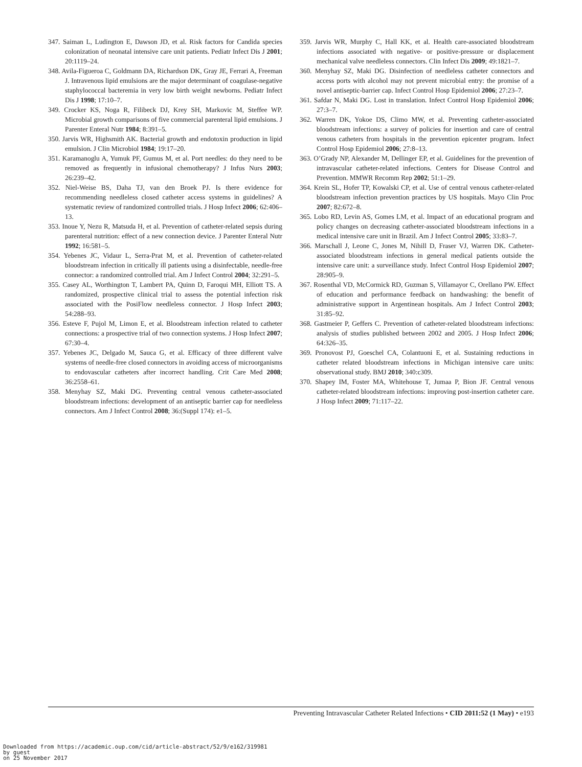347. Saiman L, Ludington E, Dawson JD, et al. Risk factors for Candida species colonization of neonatal intensive care unit patients. Pediatr Infect Dis J 2001; 20:1119–24.
348. Avila-Figueroa C, Goldmann DA, Richardson DK, Gray JE, Ferrari A, Freeman J. Intravenous lipid emulsions are the major determinant of coagulase-negative staphylococcal bacteremia in very low birth weight newborns. Pediatr Infect Dis J 1998; 17:10–7.
349. Crocker KS, Noga R, Filibeck DJ, Krey SH, Markovic M, Steffee WP. Microbial growth comparisons of five commercial parenteral lipid emulsions. J Parenter Enteral Nutr 1984; 8:391–5.
350. Jarvis WR, Highsmith AK. Bacterial growth and endotoxin production in lipid emulsion. J Clin Microbiol 1984; 19:17–20.
351. Karamanoglu A, Yumuk PF, Gumus M, et al. Port needles: do they need to be removed as frequently in infusional chemotherapy? J Infus Nurs 2003; 26:239–42.
352. Niel-Weise BS, Daha TJ, van den Broek PJ. Is there evidence for recommending needleless closed catheter access systems in guidelines? A systematic review of randomized controlled trials. J Hosp Infect 2006; 62:406–13.
353. Inoue Y, Nezu R, Matsuda H, et al. Prevention of catheter-related sepsis during parenteral nutrition: effect of a new connection device. J Parenter Enteral Nutr 1992; 16:581–5.
354. Yebenes JC, Vidaur L, Serra-Prat M, et al. Prevention of catheter-related bloodstream infection in critically ill patients using a disinfectable, needle-free connector: a randomized controlled trial. Am J Infect Control 2004; 32:291–5.
355. Casey AL, Worthington T, Lambert PA, Quinn D, Faroqui MH, Elliott TS. A randomized, prospective clinical trial to assess the potential infection risk associated with the PosiFlow needleless connector. J Hosp Infect 2003; 54:288–93.
356. Esteve F, Pujol M, Limon E, et al. Bloodstream infection related to catheter connections: a prospective trial of two connection systems. J Hosp Infect 2007; 67:30–4.
357. Yebenes JC, Delgado M, Sauca G, et al. Efficacy of three different valve systems of needle-free closed connectors in avoiding access of microorganisms to endovascular catheters after incorrect handling. Crit Care Med 2008; 36:2558–61.
358. Menyhay SZ, Maki DG. Preventing central venous catheter-associated bloodstream infections: development of an antiseptic barrier cap for needleless connectors. Am J Infect Control 2008; 36:(Suppl 174): e1–5.
359. Jarvis WR, Murphy C, Hall KK, et al. Health care-associated bloodstream infections associated with negative- or positive-pressure or displacement mechanical valve needleless connectors. Clin Infect Dis 2009; 49:1821–7.
360. Menyhay SZ, Maki DG. Disinfection of needleless catheter connectors and access ports with alcohol may not prevent microbial entry: the promise of a novel antiseptic-barrier cap. Infect Control Hosp Epidemiol 2006; 27:23–7.
361. Safdar N, Maki DG. Lost in translation. Infect Control Hosp Epidemiol 2006; 27:3–7.
362. Warren DK, Yokoe DS, Climo MW, et al. Preventing catheter-associated bloodstream infections: a survey of policies for insertion and care of central venous catheters from hospitals in the prevention epicenter program. Infect Control Hosp Epidemiol 2006; 27:8–13.
363. O’Grady NP, Alexander M, Dellinger EP, et al. Guidelines for the prevention of intravascular catheter-related infections. Centers for Disease Control and Prevention. MMWR Recomm Rep 2002; 51:1–29.
364. Krein SL, Hofer TP, Kowalski CP, et al. Use of central venous catheter-related bloodstream infection prevention practices by US hospitals. Mayo Clin Proc 2007; 82:672–8.
365. Lobo RD, Levin AS, Gomes LM, et al. Impact of an educational program and policy changes on decreasing catheter-associated bloodstream infections in a medical intensive care unit in Brazil. Am J Infect Control 2005; 33:83–7.
366. Marschall J, Leone C, Jones M, Nihill D, Fraser VJ, Warren DK. Catheter-associated bloodstream infections in general medical patients outside the intensive care unit: a surveillance study. Infect Control Hosp Epidemiol 2007; 28:905–9.
367. Rosenthal VD, McCormick RD, Guzman S, Villamayor C, Orellano PW. Effect of education and performance feedback on handwashing: the benefit of administrative support in Argentinean hospitals. Am J Infect Control 2003; 31:85–92.
368. Gastmeier P, Geffers C. Prevention of catheter-related bloodstream infections: analysis of studies published between 2002 and 2005. J Hosp Infect 2006; 64:326–35.
369. Pronovost PJ, Goeschel CA, Colantuoni E, et al. Sustaining reductions in catheter related bloodstream infections in Michigan intensive care units: observational study. BMJ 2010; 340:c309.
370. Shapey IM, Foster MA, Whitehouse T, Jumaa P, Bion JF. Central venous catheter-related bloodstream infections: improving post-insertion catheter care. J Hosp Infect 2009; 71:117–22.
Preventing Intravascular Catheter Related Infections • CID 2011:52 (1 May) • e193
Downloaded from https://academic.oup.com/cid/article-abstract/52/9/e162/319981
by guest
on 25 November 2017